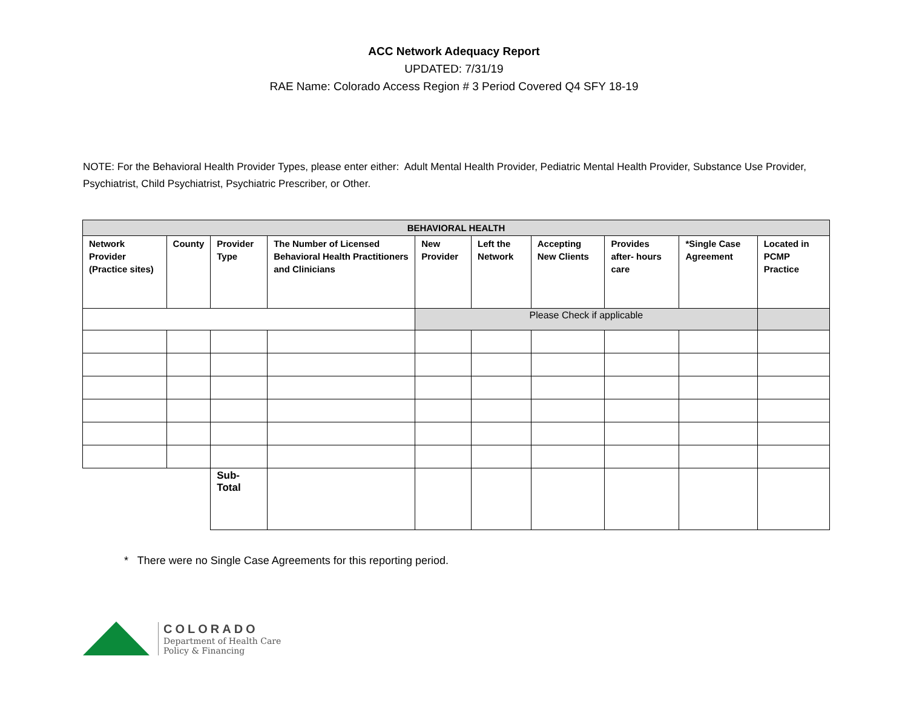ACC Network Adequacy Report
UPDATED: 7/31/19
RAE Name: Colorado Access Region # 3 Period Covered Q4 SFY 18-19
NOTE: For the Behavioral Health Provider Types, please enter either: Adult Mental Health Provider, Pediatric Mental Health Provider, Substance Use Provider, Psychiatrist, Child Psychiatrist, Psychiatric Prescriber, or Other.
| BEHAVIORAL HEALTH | | | | | | | | | |
| --- | --- | --- | --- | --- | --- | --- | --- | --- | --- |
| Network Provider (Practice sites) | County | Provider Type | The Number of Licensed Behavioral Health Practitioners and Clinicians | New Provider | Left the Network | Accepting New Clients | Provides after- hours care | *Single Case Agreement | Located in PCMP Practice |
| | | | | Please Check if applicable | | | | | |
| | | Sub-Total | | | | | | | |
* There were no Single Case Agreements for this reporting period.
COLORADO
Department of Health Care
Policy & Financing